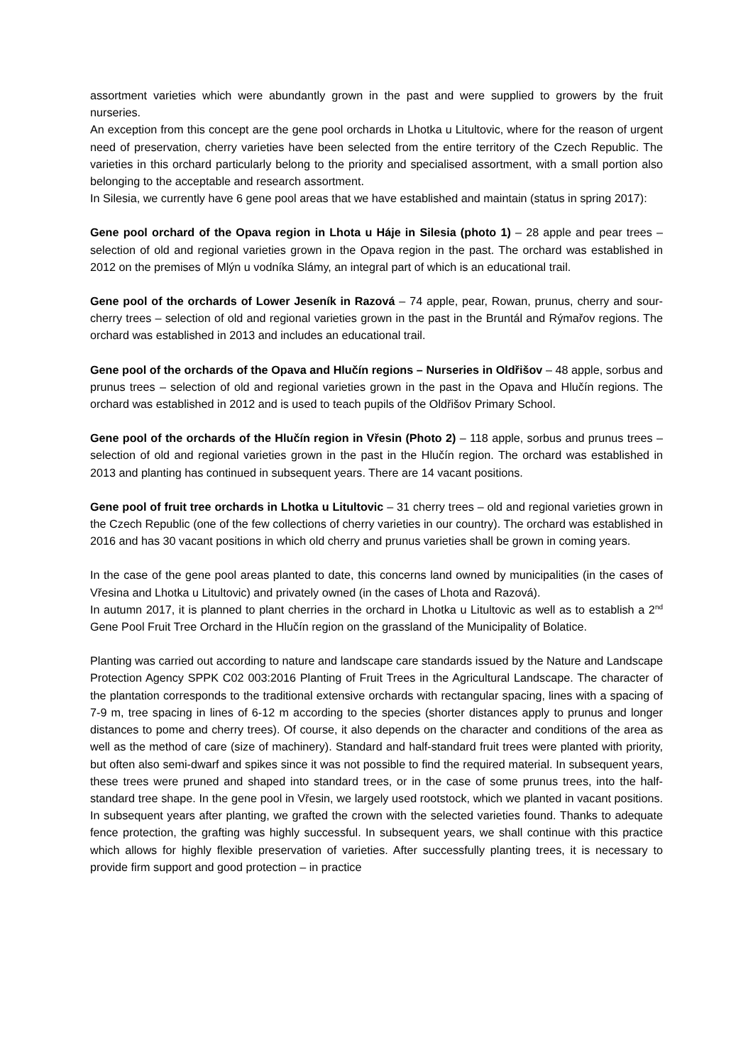assortment varieties which were abundantly grown in the past and were supplied to growers by the fruit nurseries.
An exception from this concept are the gene pool orchards in Lhotka u Litultovic, where for the reason of urgent need of preservation, cherry varieties have been selected from the entire territory of the Czech Republic. The varieties in this orchard particularly belong to the priority and specialised assortment, with a small portion also belonging to the acceptable and research assortment.
In Silesia, we currently have 6 gene pool areas that we have established and maintain (status in spring 2017):
Gene pool orchard of the Opava region in Lhota u Háje in Silesia (photo 1) – 28 apple and pear trees – selection of old and regional varieties grown in the Opava region in the past. The orchard was established in 2012 on the premises of Mlýn u vodníka Slámy, an integral part of which is an educational trail.
Gene pool of the orchards of Lower Jeseník in Razová – 74 apple, pear, Rowan, prunus, cherry and sour-cherry trees – selection of old and regional varieties grown in the past in the Bruntál and Rýmařov regions. The orchard was established in 2013 and includes an educational trail.
Gene pool of the orchards of the Opava and Hlučín regions – Nurseries in Oldřišov – 48 apple, sorbus and prunus trees – selection of old and regional varieties grown in the past in the Opava and Hlučín regions. The orchard was established in 2012 and is used to teach pupils of the Oldřišov Primary School.
Gene pool of the orchards of the Hlučín region in Vřesin (Photo 2) – 118 apple, sorbus and prunus trees – selection of old and regional varieties grown in the past in the Hlučín region. The orchard was established in 2013 and planting has continued in subsequent years. There are 14 vacant positions.
Gene pool of fruit tree orchards in Lhotka u Litultovic – 31 cherry trees – old and regional varieties grown in the Czech Republic (one of the few collections of cherry varieties in our country). The orchard was established in 2016 and has 30 vacant positions in which old cherry and prunus varieties shall be grown in coming years.
In the case of the gene pool areas planted to date, this concerns land owned by municipalities (in the cases of Vřesina and Lhotka u Litultovic) and privately owned (in the cases of Lhota and Razová).
In autumn 2017, it is planned to plant cherries in the orchard in Lhotka u Litultovic as well as to establish a 2<sup>nd</sup> Gene Pool Fruit Tree Orchard in the Hlučín region on the grassland of the Municipality of Bolatice.
Planting was carried out according to nature and landscape care standards issued by the Nature and Landscape Protection Agency SPPK C02 003:2016 Planting of Fruit Trees in the Agricultural Landscape. The character of the plantation corresponds to the traditional extensive orchards with rectangular spacing, lines with a spacing of 7-9 m, tree spacing in lines of 6-12 m according to the species (shorter distances apply to prunus and longer distances to pome and cherry trees). Of course, it also depends on the character and conditions of the area as well as the method of care (size of machinery). Standard and half-standard fruit trees were planted with priority, but often also semi-dwarf and spikes since it was not possible to find the required material. In subsequent years, these trees were pruned and shaped into standard trees, or in the case of some prunus trees, into the half-standard tree shape. In the gene pool in Vřesin, we largely used rootstock, which we planted in vacant positions. In subsequent years after planting, we grafted the crown with the selected varieties found. Thanks to adequate fence protection, the grafting was highly successful. In subsequent years, we shall continue with this practice which allows for highly flexible preservation of varieties. After successfully planting trees, it is necessary to provide firm support and good protection – in practice